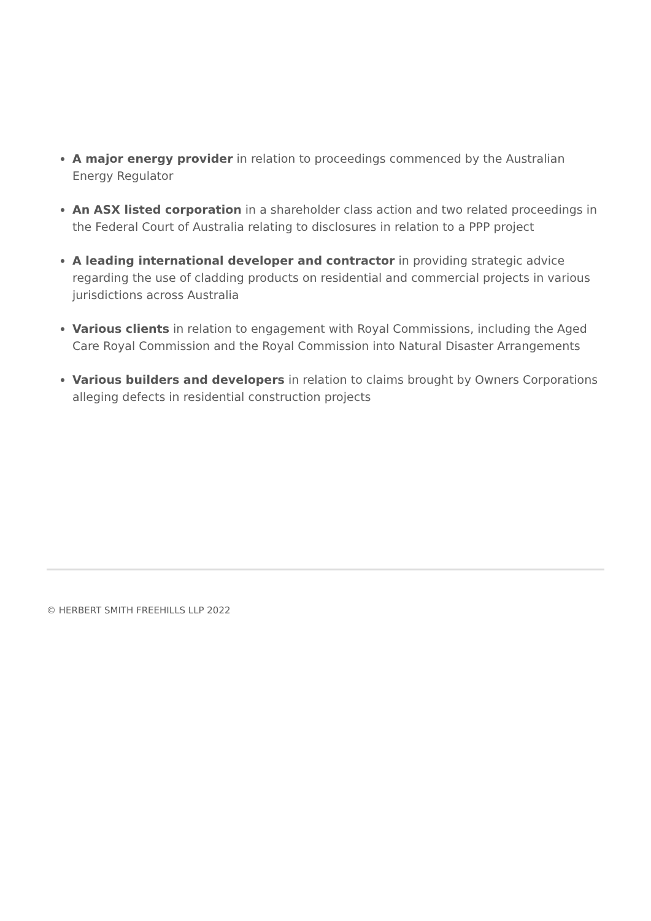A major energy provider in relation to proceedings commenced by the Australian Energy Regulator
An ASX listed corporation in a shareholder class action and two related proceedings in the Federal Court of Australia relating to disclosures in relation to a PPP project
A leading international developer and contractor in providing strategic advice regarding the use of cladding products on residential and commercial projects in various jurisdictions across Australia
Various clients in relation to engagement with Royal Commissions, including the Aged Care Royal Commission and the Royal Commission into Natural Disaster Arrangements
Various builders and developers in relation to claims brought by Owners Corporations alleging defects in residential construction projects
© HERBERT SMITH FREEHILLS LLP 2022